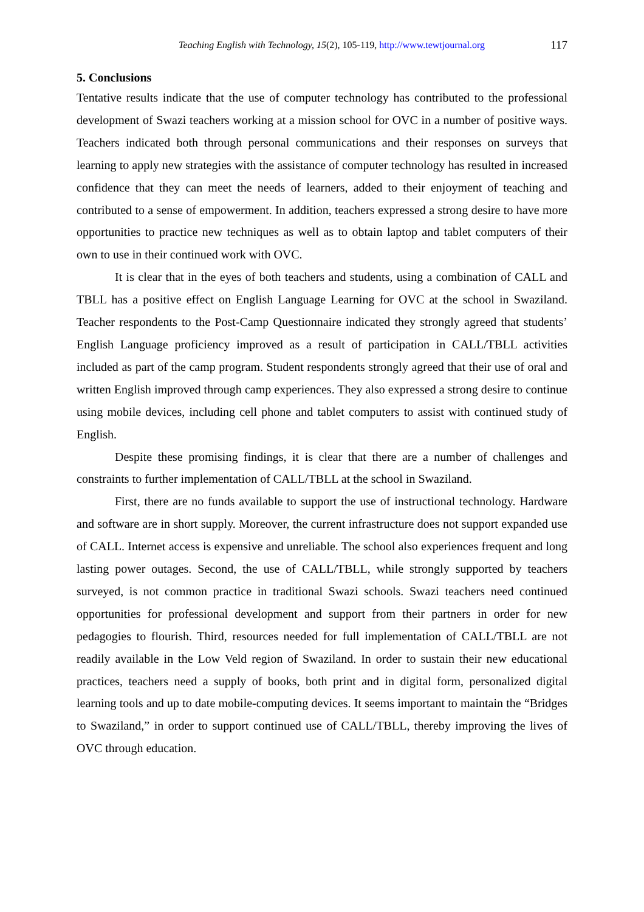Teaching English with Technology, 15(2), 105-119, http://www.tewtjournal.org 117
5. Conclusions
Tentative results indicate that the use of computer technology has contributed to the professional development of Swazi teachers working at a mission school for OVC in a number of positive ways. Teachers indicated both through personal communications and their responses on surveys that learning to apply new strategies with the assistance of computer technology has resulted in increased confidence that they can meet the needs of learners, added to their enjoyment of teaching and contributed to a sense of empowerment. In addition, teachers expressed a strong desire to have more opportunities to practice new techniques as well as to obtain laptop and tablet computers of their own to use in their continued work with OVC.
It is clear that in the eyes of both teachers and students, using a combination of CALL and TBLL has a positive effect on English Language Learning for OVC at the school in Swaziland. Teacher respondents to the Post-Camp Questionnaire indicated they strongly agreed that students’ English Language proficiency improved as a result of participation in CALL/TBLL activities included as part of the camp program. Student respondents strongly agreed that their use of oral and written English improved through camp experiences. They also expressed a strong desire to continue using mobile devices, including cell phone and tablet computers to assist with continued study of English.
Despite these promising findings, it is clear that there are a number of challenges and constraints to further implementation of CALL/TBLL at the school in Swaziland.
First, there are no funds available to support the use of instructional technology. Hardware and software are in short supply. Moreover, the current infrastructure does not support expanded use of CALL. Internet access is expensive and unreliable. The school also experiences frequent and long lasting power outages. Second, the use of CALL/TBLL, while strongly supported by teachers surveyed, is not common practice in traditional Swazi schools. Swazi teachers need continued opportunities for professional development and support from their partners in order for new pedagogies to flourish. Third, resources needed for full implementation of CALL/TBLL are not readily available in the Low Veld region of Swaziland. In order to sustain their new educational practices, teachers need a supply of books, both print and in digital form, personalized digital learning tools and up to date mobile-computing devices. It seems important to maintain the “Bridges to Swaziland,” in order to support continued use of CALL/TBLL, thereby improving the lives of OVC through education.